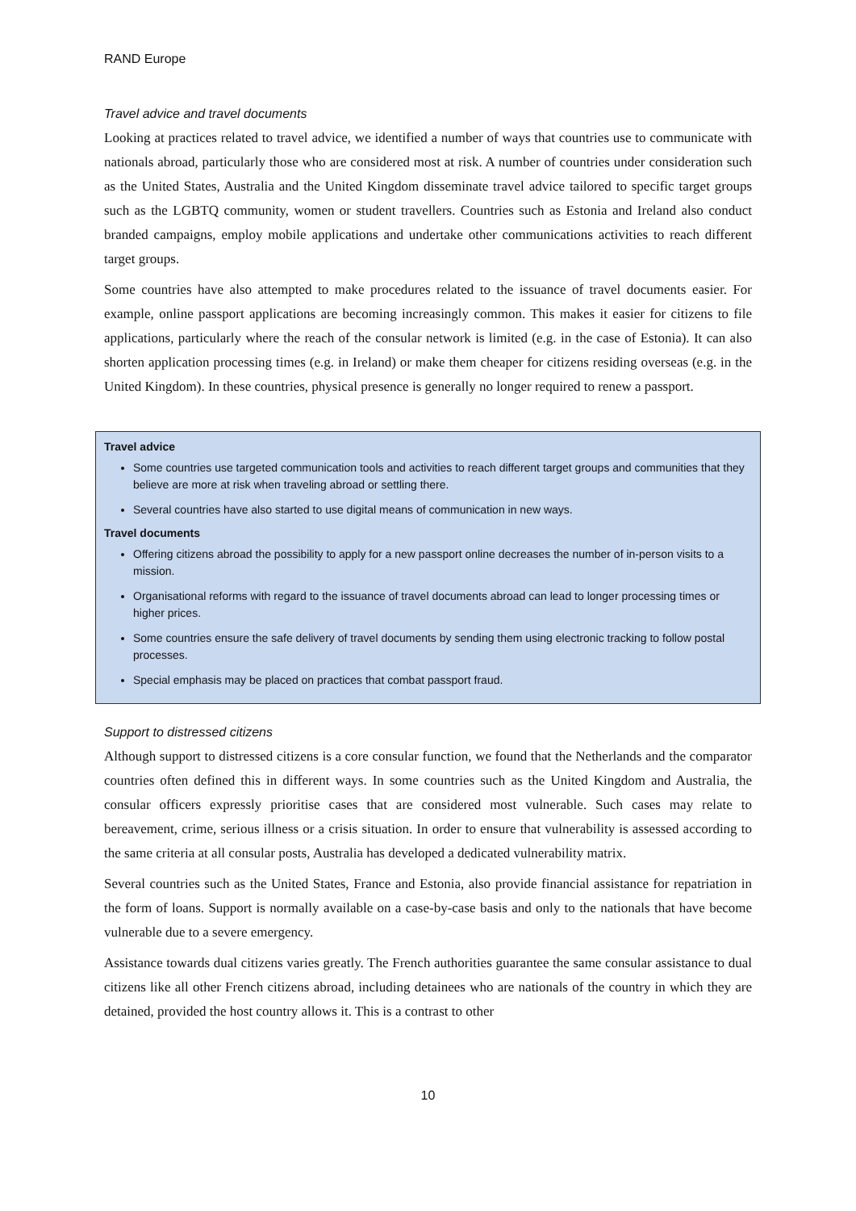RAND Europe
Travel advice and travel documents
Looking at practices related to travel advice, we identified a number of ways that countries use to communicate with nationals abroad, particularly those who are considered most at risk. A number of countries under consideration such as the United States, Australia and the United Kingdom disseminate travel advice tailored to specific target groups such as the LGBTQ community, women or student travellers. Countries such as Estonia and Ireland also conduct branded campaigns, employ mobile applications and undertake other communications activities to reach different target groups.
Some countries have also attempted to make procedures related to the issuance of travel documents easier. For example, online passport applications are becoming increasingly common. This makes it easier for citizens to file applications, particularly where the reach of the consular network is limited (e.g. in the case of Estonia). It can also shorten application processing times (e.g. in Ireland) or make them cheaper for citizens residing overseas (e.g. in the United Kingdom). In these countries, physical presence is generally no longer required to renew a passport.
Travel advice
Some countries use targeted communication tools and activities to reach different target groups and communities that they believe are more at risk when traveling abroad or settling there.
Several countries have also started to use digital means of communication in new ways.
Travel documents
Offering citizens abroad the possibility to apply for a new passport online decreases the number of in-person visits to a mission.
Organisational reforms with regard to the issuance of travel documents abroad can lead to longer processing times or higher prices.
Some countries ensure the safe delivery of travel documents by sending them using electronic tracking to follow postal processes.
Special emphasis may be placed on practices that combat passport fraud.
Support to distressed citizens
Although support to distressed citizens is a core consular function, we found that the Netherlands and the comparator countries often defined this in different ways. In some countries such as the United Kingdom and Australia, the consular officers expressly prioritise cases that are considered most vulnerable. Such cases may relate to bereavement, crime, serious illness or a crisis situation. In order to ensure that vulnerability is assessed according to the same criteria at all consular posts, Australia has developed a dedicated vulnerability matrix.
Several countries such as the United States, France and Estonia, also provide financial assistance for repatriation in the form of loans. Support is normally available on a case-by-case basis and only to the nationals that have become vulnerable due to a severe emergency.
Assistance towards dual citizens varies greatly. The French authorities guarantee the same consular assistance to dual citizens like all other French citizens abroad, including detainees who are nationals of the country in which they are detained, provided the host country allows it. This is a contrast to other
10